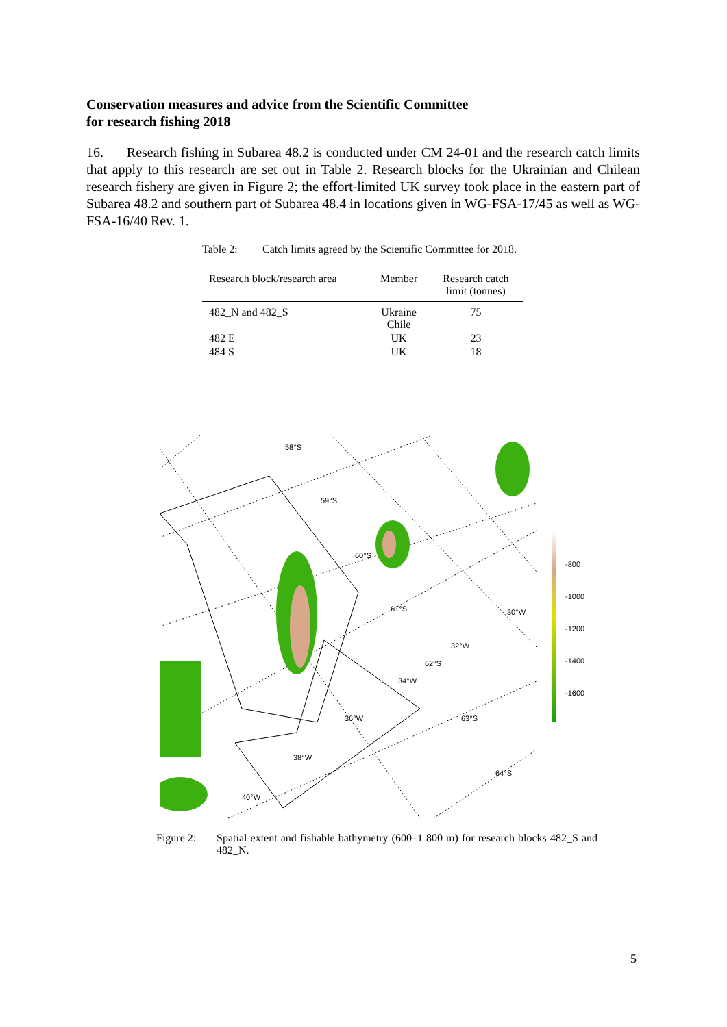Conservation measures and advice from the Scientific Committee
for research fishing 2018
16. Research fishing in Subarea 48.2 is conducted under CM 24-01 and the research catch limits that apply to this research are set out in Table 2. Research blocks for the Ukrainian and Chilean research fishery are given in Figure 2; the effort-limited UK survey took place in the eastern part of Subarea 48.2 and southern part of Subarea 48.4 in locations given in WG-FSA-17/45 as well as WG-FSA-16/40 Rev. 1.
Table 2: Catch limits agreed by the Scientific Committee for 2018.
| Research block/research area | Member | Research catch limit (tonnes) |
| --- | --- | --- |
| 482_N and 482_S | Ukraine Chile | 75 |
| 482 E | UK | 23 |
| 484 S | UK | 18 |
58°S
59°S
60°S
61°S
62°S
63°S
64°S
30°W
32°W
34°W
36°W
38°W
40°W
-800
-1000
-1200
-1400
-1600
Figure 2: Spatial extent and fishable bathymetry (600–1 800 m) for research blocks 482_S and 482_N.
5